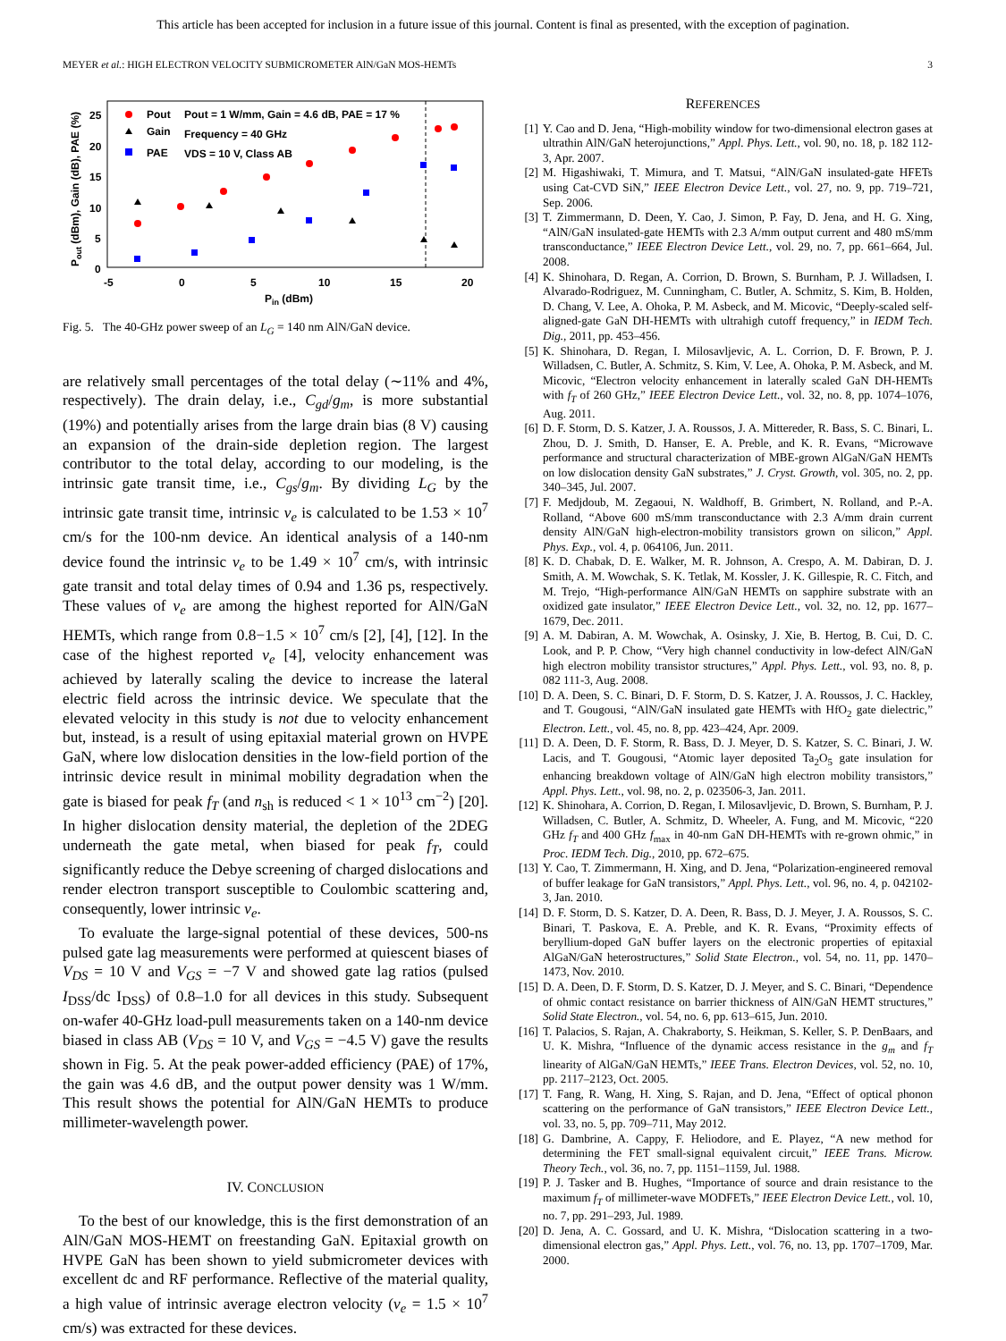This article has been accepted for inclusion in a future issue of this journal. Content is final as presented, with the exception of pagination.
MEYER et al.: HIGH ELECTRON VELOCITY SUBMICROMETER AlN/GaN MOS-HEMTs 3
25
20
15
10
5
0
-5
0
5
10
15
20
Pin (dBm)
Pout (dBm), Gain (dB), PAE (%)
Pout
Gain
PAE
Pout = 1 W/mm, Gain = 4.6 dB, PAE = 17 %
Frequency = 40 GHz
VDS = 10 V, Class AB
Fig. 5. The 40-GHz power sweep of an L<sub>G</sub> = 140 nm AlN/GaN device.
are relatively small percentages of the total delay (∼11% and 4%, respectively). The drain delay, i.e., C<sub>gd</sub>/g<sub>m</sub>, is more substantial (19%) and potentially arises from the large drain bias (8 V) causing an expansion of the drain-side depletion region. The largest contributor to the total delay, according to our modeling, is the intrinsic gate transit time, i.e., C<sub>gs</sub>/g<sub>m</sub>. By dividing L<sub>G</sub> by the intrinsic gate transit time, intrinsic v<sub>e</sub> is calculated to be 1.53 × 10<sup>7</sup> cm/s for the 100-nm device. An identical analysis of a 140-nm device found the intrinsic v<sub>e</sub> to be 1.49 × 10<sup>7</sup> cm/s, with intrinsic gate transit and total delay times of 0.94 and 1.36 ps, respectively. These values of v<sub>e</sub> are among the highest reported for AlN/GaN HEMTs, which range from 0.8−1.5 × 10<sup>7</sup> cm/s [2], [4], [12]. In the case of the highest reported v<sub>e</sub> [4], velocity enhancement was achieved by laterally scaling the device to increase the lateral electric field across the intrinsic device. We speculate that the elevated velocity in this study is not due to velocity enhancement but, instead, is a result of using epitaxial material grown on HVPE GaN, where low dislocation densities in the low-field portion of the intrinsic device result in minimal mobility degradation when the gate is biased for peak f<sub>T</sub> (and n<sub>sh</sub> is reduced < 1 × 10<sup>13</sup> cm<sup>−2</sup>) [20]. In higher dislocation density material, the depletion of the 2DEG underneath the gate metal, when biased for peak f<sub>T</sub>, could significantly reduce the Debye screening of charged dislocations and render electron transport susceptible to Coulombic scattering and, consequently, lower intrinsic v<sub>e</sub>.
To evaluate the large-signal potential of these devices, 500-ns pulsed gate lag measurements were performed at quiescent biases of V<sub>DS</sub> = 10 V and V<sub>GS</sub> = −7 V and showed gate lag ratios (pulsed I<sub>DSS</sub>/dc I<sub>DSS</sub>) of 0.8–1.0 for all devices in this study. Subsequent on-wafer 40-GHz load-pull measurements taken on a 140-nm device biased in class AB (V<sub>DS</sub> = 10 V, and V<sub>GS</sub> = −4.5 V) gave the results shown in Fig. 5. At the peak power-added efficiency (PAE) of 17%, the gain was 4.6 dB, and the output power density was 1 W/mm. This result shows the potential for AlN/GaN HEMTs to produce millimeter-wavelength power.
IV. CONCLUSION
To the best of our knowledge, this is the first demonstration of an AlN/GaN MOS-HEMT on freestanding GaN. Epitaxial growth on HVPE GaN has been shown to yield submicrometer devices with excellent dc and RF performance. Reflective of the material quality, a high value of intrinsic average electron velocity (v<sub>e</sub> = 1.5 × 10<sup>7</sup> cm/s) was extracted for these devices.
REFERENCES
[1] Y. Cao and D. Jena, “High-mobility window for two-dimensional electron gases at ultrathin AlN/GaN heterojunctions,” Appl. Phys. Lett., vol. 90, no. 18, p. 182 112-3, Apr. 2007.
[2] M. Higashiwaki, T. Mimura, and T. Matsui, “AlN/GaN insulated-gate HFETs using Cat-CVD SiN,” IEEE Electron Device Lett., vol. 27, no. 9, pp. 719–721, Sep. 2006.
[3] T. Zimmermann, D. Deen, Y. Cao, J. Simon, P. Fay, D. Jena, and H. G. Xing, “AlN/GaN insulated-gate HEMTs with 2.3 A/mm output current and 480 mS/mm transconductance,” IEEE Electron Device Lett., vol. 29, no. 7, pp. 661–664, Jul. 2008.
[4] K. Shinohara, D. Regan, A. Corrion, D. Brown, S. Burnham, P. J. Willadsen, I. Alvarado-Rodriguez, M. Cunningham, C. Butler, A. Schmitz, S. Kim, B. Holden, D. Chang, V. Lee, A. Ohoka, P. M. Asbeck, and M. Micovic, “Deeply-scaled self-aligned-gate GaN DH-HEMTs with ultrahigh cutoff frequency,” in IEDM Tech. Dig., 2011, pp. 453–456.
[5] K. Shinohara, D. Regan, I. Milosavljevic, A. L. Corrion, D. F. Brown, P. J. Willadsen, C. Butler, A. Schmitz, S. Kim, V. Lee, A. Ohoka, P. M. Asbeck, and M. Micovic, “Electron velocity enhancement in laterally scaled GaN DH-HEMTs with f<sub>T</sub> of 260 GHz,” IEEE Electron Device Lett., vol. 32, no. 8, pp. 1074–1076, Aug. 2011.
[6] D. F. Storm, D. S. Katzer, J. A. Roussos, J. A. Mittereder, R. Bass, S. C. Binari, L. Zhou, D. J. Smith, D. Hanser, E. A. Preble, and K. R. Evans, “Microwave performance and structural characterization of MBE-grown AlGaN/GaN HEMTs on low dislocation density GaN substrates,” J. Cryst. Growth, vol. 305, no. 2, pp. 340–345, Jul. 2007.
[7] F. Medjdoub, M. Zegaoui, N. Waldhoff, B. Grimbert, N. Rolland, and P.-A. Rolland, “Above 600 mS/mm transconductance with 2.3 A/mm drain current density AlN/GaN high-electron-mobility transistors grown on silicon,” Appl. Phys. Exp., vol. 4, p. 064106, Jun. 2011.
[8] K. D. Chabak, D. E. Walker, M. R. Johnson, A. Crespo, A. M. Dabiran, D. J. Smith, A. M. Wowchak, S. K. Tetlak, M. Kossler, J. K. Gillespie, R. C. Fitch, and M. Trejo, “High-performance AlN/GaN HEMTs on sapphire substrate with an oxidized gate insulator,” IEEE Electron Device Lett., vol. 32, no. 12, pp. 1677–1679, Dec. 2011.
[9] A. M. Dabiran, A. M. Wowchak, A. Osinsky, J. Xie, B. Hertog, B. Cui, D. C. Look, and P. P. Chow, “Very high channel conductivity in low-defect AlN/GaN high electron mobility transistor structures,” Appl. Phys. Lett., vol. 93, no. 8, p. 082 111-3, Aug. 2008.
[10] D. A. Deen, S. C. Binari, D. F. Storm, D. S. Katzer, J. A. Roussos, J. C. Hackley, and T. Gougousi, “AlN/GaN insulated gate HEMTs with HfO<sub>2</sub> gate dielectric,” Electron. Lett., vol. 45, no. 8, pp. 423–424, Apr. 2009.
[11] D. A. Deen, D. F. Storm, R. Bass, D. J. Meyer, D. S. Katzer, S. C. Binari, J. W. Lacis, and T. Gougousi, “Atomic layer deposited Ta<sub>2</sub>O<sub>5</sub> gate insulation for enhancing breakdown voltage of AlN/GaN high electron mobility transistors,” Appl. Phys. Lett., vol. 98, no. 2, p. 023506-3, Jan. 2011.
[12] K. Shinohara, A. Corrion, D. Regan, I. Milosavljevic, D. Brown, S. Burnham, P. J. Willadsen, C. Butler, A. Schmitz, D. Wheeler, A. Fung, and M. Micovic, “220 GHz f<sub>T</sub> and 400 GHz f<sub>max</sub> in 40-nm GaN DH-HEMTs with re-grown ohmic,” in Proc. IEDM Tech. Dig., 2010, pp. 672–675.
[13] Y. Cao, T. Zimmermann, H. Xing, and D. Jena, “Polarization-engineered removal of buffer leakage for GaN transistors,” Appl. Phys. Lett., vol. 96, no. 4, p. 042102-3, Jan. 2010.
[14] D. F. Storm, D. S. Katzer, D. A. Deen, R. Bass, D. J. Meyer, J. A. Roussos, S. C. Binari, T. Paskova, E. A. Preble, and K. R. Evans, “Proximity effects of beryllium-doped GaN buffer layers on the electronic properties of epitaxial AlGaN/GaN heterostructures,” Solid State Electron., vol. 54, no. 11, pp. 1470–1473, Nov. 2010.
[15] D. A. Deen, D. F. Storm, D. S. Katzer, D. J. Meyer, and S. C. Binari, “Dependence of ohmic contact resistance on barrier thickness of AlN/GaN HEMT structures,” Solid State Electron., vol. 54, no. 6, pp. 613–615, Jun. 2010.
[16] T. Palacios, S. Rajan, A. Chakraborty, S. Heikman, S. Keller, S. P. DenBaars, and U. K. Mishra, “Influence of the dynamic access resistance in the g<sub>m</sub> and f<sub>T</sub> linearity of AlGaN/GaN HEMTs,” IEEE Trans. Electron Devices, vol. 52, no. 10, pp. 2117–2123, Oct. 2005.
[17] T. Fang, R. Wang, H. Xing, S. Rajan, and D. Jena, “Effect of optical phonon scattering on the performance of GaN transistors,” IEEE Electron Device Lett., vol. 33, no. 5, pp. 709–711, May 2012.
[18] G. Dambrine, A. Cappy, F. Heliodore, and E. Playez, “A new method for determining the FET small-signal equivalent circuit,” IEEE Trans. Microw. Theory Tech., vol. 36, no. 7, pp. 1151–1159, Jul. 1988.
[19] P. J. Tasker and B. Hughes, “Importance of source and drain resistance to the maximum f<sub>T</sub> of millimeter-wave MODFETs,” IEEE Electron Device Lett., vol. 10, no. 7, pp. 291–293, Jul. 1989.
[20] D. Jena, A. C. Gossard, and U. K. Mishra, “Dislocation scattering in a two-dimensional electron gas,” Appl. Phys. Lett., vol. 76, no. 13, pp. 1707–1709, Mar. 2000.